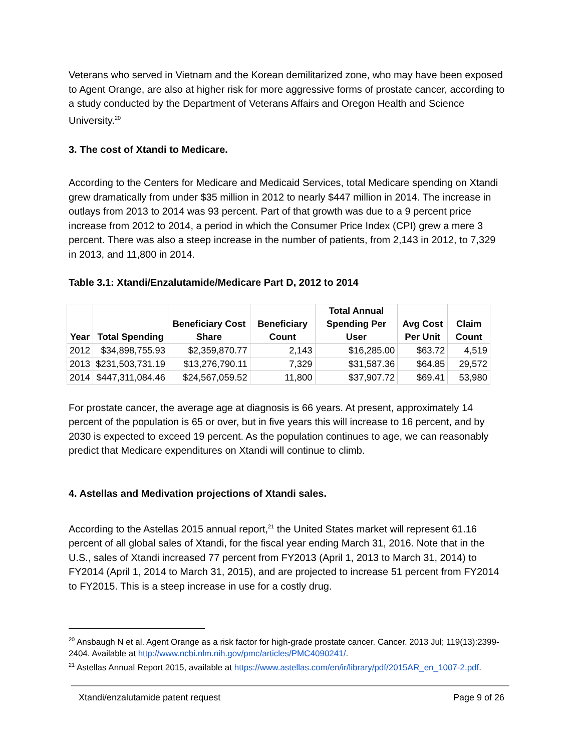Veterans who served in Vietnam and the Korean demilitarized zone, who may have been exposed to Agent Orange, are also at higher risk for more aggressive forms of prostate cancer, according to a study conducted by the Department of Veterans Affairs and Oregon Health and Science University.<sup>20</sup>
3. The cost of Xtandi to Medicare.
According to the Centers for Medicare and Medicaid Services, total Medicare spending on Xtandi grew dramatically from under $35 million in 2012 to nearly $447 million in 2014. The increase in outlays from 2013 to 2014 was 93 percent. Part of that growth was due to a 9 percent price increase from 2012 to 2014, a period in which the Consumer Price Index (CPI) grew a mere 3 percent. There was also a steep increase in the number of patients, from 2,143 in 2012, to 7,329 in 2013, and 11,800 in 2014.
Table 3.1: Xtandi/Enzalutamide/Medicare Part D, 2012 to 2014
| Year | Total Spending | Beneficiary Cost Share | Beneficiary Count | Total Annual Spending Per User | Avg Cost Per Unit | Claim Count |
| --- | --- | --- | --- | --- | --- | --- |
| 2012 | $34,898,755.93 | $2,359,870.77 | 2,143 | $16,285.00 | $63.72 | 4,519 |
| 2013 | $231,503,731.19 | $13,276,790.11 | 7,329 | $31,587.36 | $64.85 | 29,572 |
| 2014 | $447,311,084.46 | $24,567,059.52 | 11,800 | $37,907.72 | $69.41 | 53,980 |
For prostate cancer, the average age at diagnosis is 66 years. At present, approximately 14 percent of the population is 65 or over, but in five years this will increase to 16 percent, and by 2030 is expected to exceed 19 percent. As the population continues to age, we can reasonably predict that Medicare expenditures on Xtandi will continue to climb.
4. Astellas and Medivation projections of Xtandi sales.
According to the Astellas 2015 annual report,<sup>21</sup> the United States market will represent 61.16 percent of all global sales of Xtandi, for the fiscal year ending March 31, 2016. Note that in the U.S., sales of Xtandi increased 77 percent from FY2013 (April 1, 2013 to March 31, 2014) to FY2014 (April 1, 2014 to March 31, 2015), and are projected to increase 51 percent from FY2014 to FY2015. This is a steep increase in use for a costly drug.
<sup>20</sup> Ansbaugh N et al. Agent Orange as a risk factor for high-grade prostate cancer. Cancer. 2013 Jul; 119(13):2399-2404. Available at http://www.ncbi.nlm.nih.gov/pmc/articles/PMC4090241/.
<sup>21</sup> Astellas Annual Report 2015, available at https://www.astellas.com/en/ir/library/pdf/2015AR_en_1007-2.pdf.
Xtandi/enzalutamide patent request Page 9 of 26